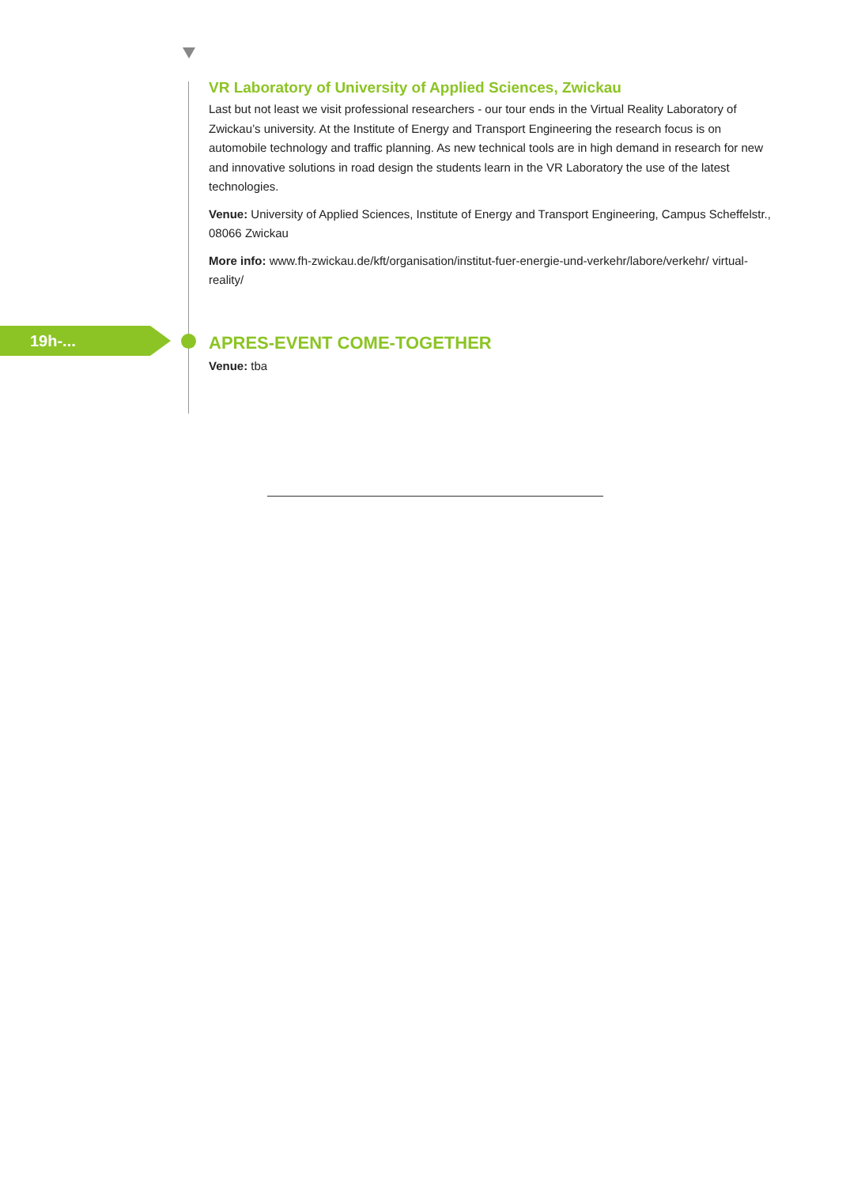VR Laboratory of University of Applied Sciences, Zwickau
Last but not least we visit professional researchers - our tour ends in the Virtual Reality Laboratory of Zwickau’s university. At the Institute of Energy and Transport Engineering the research focus is on automobile technology and traffic planning. As new technical tools are in high demand in research for new and innovative solutions in road design the students learn in the VR Laboratory the use of the latest technologies.
Venue: University of Applied Sciences, Institute of Energy and Transport Engineering, Campus Scheffelstr., 08066 Zwickau
More info: www.fh-zwickau.de/kft/organisation/institut-fuer-energie-und-verkehr/labore/verkehr/ virtual-reality/
APRES-EVENT COME-TOGETHER
Venue: tba
19h-...